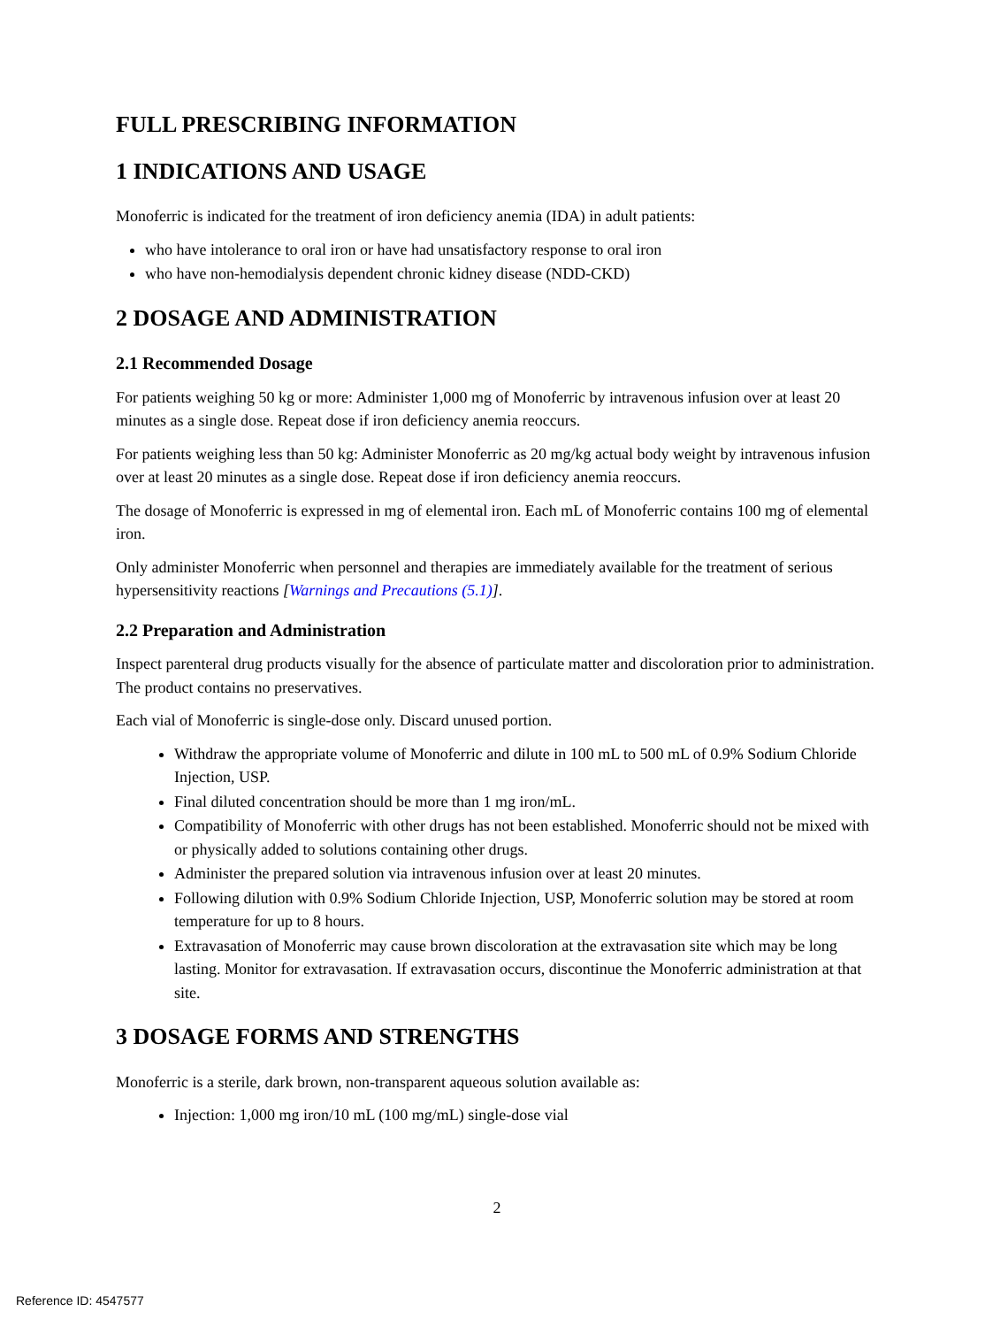FULL PRESCRIBING INFORMATION
1 INDICATIONS AND USAGE
Monoferric is indicated for the treatment of iron deficiency anemia (IDA) in adult patients:
who have intolerance to oral iron or have had unsatisfactory response to oral iron
who have non-hemodialysis dependent chronic kidney disease (NDD-CKD)
2 DOSAGE AND ADMINISTRATION
2.1 Recommended Dosage
For patients weighing 50 kg or more: Administer 1,000 mg of Monoferric by intravenous infusion over at least 20 minutes as a single dose. Repeat dose if iron deficiency anemia reoccurs.
For patients weighing less than 50 kg: Administer Monoferric as 20 mg/kg actual body weight by intravenous infusion over at least 20 minutes as a single dose. Repeat dose if iron deficiency anemia reoccurs.
The dosage of Monoferric is expressed in mg of elemental iron. Each mL of Monoferric contains 100 mg of elemental iron.
Only administer Monoferric when personnel and therapies are immediately available for the treatment of serious hypersensitivity reactions [Warnings and Precautions (5.1)].
2.2 Preparation and Administration
Inspect parenteral drug products visually for the absence of particulate matter and discoloration prior to administration. The product contains no preservatives.
Each vial of Monoferric is single-dose only. Discard unused portion.
Withdraw the appropriate volume of Monoferric and dilute in 100 mL to 500 mL of 0.9% Sodium Chloride Injection, USP.
Final diluted concentration should be more than 1 mg iron/mL.
Compatibility of Monoferric with other drugs has not been established. Monoferric should not be mixed with or physically added to solutions containing other drugs.
Administer the prepared solution via intravenous infusion over at least 20 minutes.
Following dilution with 0.9% Sodium Chloride Injection, USP, Monoferric solution may be stored at room temperature for up to 8 hours.
Extravasation of Monoferric may cause brown discoloration at the extravasation site which may be long lasting. Monitor for extravasation. If extravasation occurs, discontinue the Monoferric administration at that site.
3 DOSAGE FORMS AND STRENGTHS
Monoferric is a sterile, dark brown, non-transparent aqueous solution available as:
Injection: 1,000 mg iron/10 mL (100 mg/mL) single-dose vial
2
Reference ID: 4547577